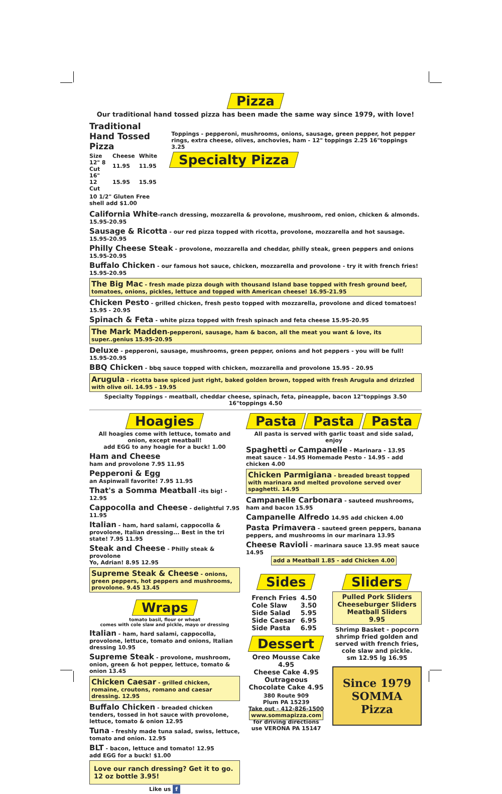Pizza
Our traditional hand tossed pizza has been made the same way since 1979, with love!
Traditional Hand Tossed Pizza
| Size | Cheese | White |
| --- | --- | --- |
| 12" 8 Cut | 11.95 | 11.95 |
| 16" 12 Cut | 15.95 | 15.95 |
10 1/2" Gluten Free shell add $1.00
Toppings - pepperoni, mushrooms, onions, sausage, green pepper, hot pepper rings, extra cheese, olives, anchovies, ham - 12" toppings 2.25 16"toppings 3.25
Specialty Pizza
California White-ranch dressing, mozzarella & provolone, mushroom, red onion, chicken & almonds. 15.95-20.95
Sausage & Ricotta - our red pizza topped with ricotta, provolone, mozzarella and hot sausage. 15.95-20.95
Philly Cheese Steak - provolone, mozzarella and cheddar, philly steak, green peppers and onions 15.95-20.95
Buffalo Chicken - our famous hot sauce, chicken, mozzarella and provolone - try it with french fries! 15.95-20.95
The Big Mac - fresh made pizza dough with thousand Island base topped with fresh ground beef, tomatoes, onions, pickles, lettuce and topped with American cheese! 16.95-21.95
Chicken Pesto - grilled chicken, fresh pesto topped with mozzarella, provolone and diced tomatoes! 15.95 - 20.95
Spinach & Feta - white pizza topped with fresh spinach and feta cheese 15.95-20.95
The Mark Madden-pepperoni, sausage, ham & bacon, all the meat you want & love, its super..genius 15.95-20.95
Deluxe - pepperoni, sausage, mushrooms, green pepper, onions and hot peppers - you will be full! 15.95-20.95
BBQ Chicken - bbq sauce topped with chicken, mozzarella and provolone 15.95 - 20.95
Arugula - ricotta base spiced just right, baked golden brown, topped with fresh Arugula and drizzled with olive oil. 14.95 - 19.95
Specialty Toppings - meatball, cheddar cheese, spinach, feta, pineapple, bacon 12"toppings 3.50 16"toppings 4.50
Hoagies
All hoagies come with lettuce, tomato and onion, except meatball!
add EGG to any hoagie for a buck! 1.00
Ham and Cheese
ham and provolone 7.95 11.95
Pepperoni & Egg
an Aspinwall favorite! 7.95 11.95
That's a Somma Meatball -its big! - 12.95
Cappocolla and Cheese - delightful 7.95 11.95
Italian - ham, hard salami, cappocolla & provolone, Italian dressing... Best in the tri state! 7.95 11.95
Steak and Cheese - Philly steak & provolone
Yo, Adrian! 8.95 12.95
Supreme Steak & Cheese - onions, green peppers, hot peppers and mushrooms, provolone. 9.45 13.45
Wraps
tomato basil, flour or wheat
comes with cole slaw and pickle, mayo or dressing
Italian - ham, hard salami, cappocolla, provolone, lettuce, tomato and onions, Italian dressing 10.95
Supreme Steak - provolone, mushroom, onion, green & hot pepper, lettuce, tomato & onion 13.45
Chicken Caesar - grilled chicken, romaine, croutons, romano and caesar dressing. 12.95
Buffalo Chicken - breaded chicken tenders, tossed in hot sauce with provolone, lettuce, tomato & onion 12.95
Tuna - freshly made tuna salad, swiss, lettuce, tomato and onion. 12.95
BLT - bacon, lettuce and tomato! 12.95
add EGG for a buck! $1.00
Love our ranch dressing? Get it to go. 12 oz bottle 3.95!
Like us f
Pasta Pasta Pasta
All pasta is served with garlic toast and side salad, enjoy
Spaghetti or Campanelle - Marinara - 13.95
meat sauce - 14.95 Homemade Pesto - 14.95 - add chicken 4.00
Chicken Parmigiana - breaded breast topped with marinara and melted provolone served over spaghetti. 14.95
Campanelle Carbonara - sauteed mushrooms, ham and bacon 15.95
Campanelle Alfredo 14.95 add chicken 4.00
Pasta Primavera - sauteed green peppers, banana peppers, and mushrooms in our marinara 13.95
Cheese Ravioli - marinara sauce 13.95 meat sauce 14.95
add a Meatball 1.85 - add Chicken 4.00
Sides
| French Fries | 4.50 |
| Cole Slaw | 3.50 |
| Side Salad | 5.95 |
| Side Caesar | 6.95 |
| Side Pasta | 6.95 |
Dessert
Oreo Mousse Cake 4.95
Cheese Cake 4.95
Outrageous
Chocolate Cake 4.95
380 Route 909
Plum PA 15239
Take out - 412-826-1500
www.sommapizza.com
for driving directions
use VERONA PA 15147
Sliders
Pulled Pork Sliders
Cheeseburger Sliders
Meatball Sliders
9.95
Shrimp Basket - popcorn shrimp fried golden and served with french fries, cole slaw and pickle.
sm 12.95 lg 16.95
Since 1979
SOMMA
Pizza